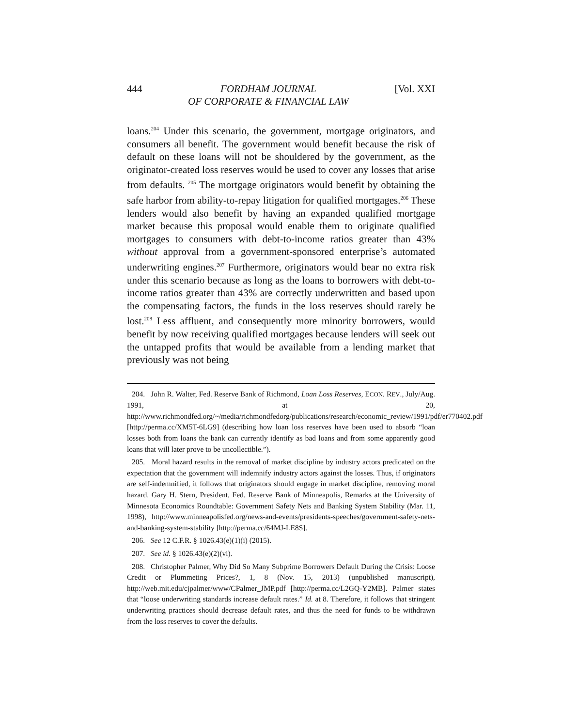444 FORDHAM JOURNAL
OF CORPORATE & FINANCIAL LAW [Vol. XXI
loans.<sup>204</sup> Under this scenario, the government, mortgage originators, and consumers all benefit. The government would benefit because the risk of default on these loans will not be shouldered by the government, as the originator-created loss reserves would be used to cover any losses that arise from defaults. <sup>205</sup> The mortgage originators would benefit by obtaining the safe harbor from ability-to-repay litigation for qualified mortgages.<sup>206</sup> These lenders would also benefit by having an expanded qualified mortgage market because this proposal would enable them to originate qualified mortgages to consumers with debt-to-income ratios greater than 43% without approval from a government-sponsored enterprise’s automated underwriting engines.<sup>207</sup> Furthermore, originators would bear no extra risk under this scenario because as long as the loans to borrowers with debt-to-income ratios greater than 43% are correctly underwritten and based upon the compensating factors, the funds in the loss reserves should rarely be lost.<sup>208</sup> Less affluent, and consequently more minority borrowers, would benefit by now receiving qualified mortgages because lenders will seek out the untapped profits that would be available from a lending market that previously was not being
204. John R. Walter, Fed. Reserve Bank of Richmond, Loan Loss Reserves, ECON. REV., July/Aug. 1991, at 20, http://www.richmondfed.org/~/media/richmondfedorg/publications/research/economic_review/1991/pdf/er770402.pdf [http://perma.cc/XM5T-6LG9] (describing how loan loss reserves have been used to absorb “loan losses both from loans the bank can currently identify as bad loans and from some apparently good loans that will later prove to be uncollectible.”).
205. Moral hazard results in the removal of market discipline by industry actors predicated on the expectation that the government will indemnify industry actors against the losses. Thus, if originators are self-indemnified, it follows that originators should engage in market discipline, removing moral hazard. Gary H. Stern, President, Fed. Reserve Bank of Minneapolis, Remarks at the University of Minnesota Economics Roundtable: Government Safety Nets and Banking System Stability (Mar. 11, 1998), http://www.minneapolisfed.org/news-and-events/presidents-speeches/government-safety-nets-and-banking-system-stability [http://perma.cc/64MJ-LE8S].
206. See 12 C.F.R. § 1026.43(e)(1)(i) (2015).
207. See id. § 1026.43(e)(2)(vi).
208. Christopher Palmer, Why Did So Many Subprime Borrowers Default During the Crisis: Loose Credit or Plummeting Prices?, 1, 8 (Nov. 15, 2013) (unpublished manuscript), http://web.mit.edu/cjpalmer/www/CPalmer_JMP.pdf [http://perma.cc/L2GQ-Y2MB]. Palmer states that “loose underwriting standards increase default rates.” Id. at 8. Therefore, it follows that stringent underwriting practices should decrease default rates, and thus the need for funds to be withdrawn from the loss reserves to cover the defaults.